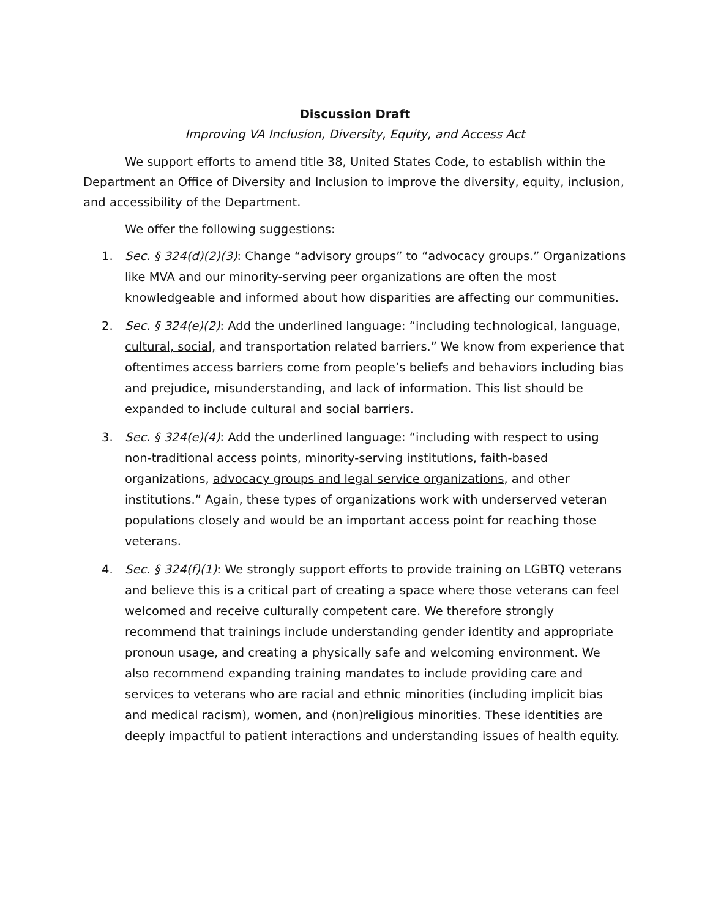Discussion Draft
Improving VA Inclusion, Diversity, Equity, and Access Act
We support efforts to amend title 38, United States Code, to establish within the Department an Office of Diversity and Inclusion to improve the diversity, equity, inclusion, and accessibility of the Department.
We offer the following suggestions:
1. Sec. § 324(d)(2)(3): Change “advisory groups” to “advocacy groups.” Organizations like MVA and our minority-serving peer organizations are often the most knowledgeable and informed about how disparities are affecting our communities.
2. Sec. § 324(e)(2): Add the underlined language: “including technological, language, cultural, social, and transportation related barriers.” We know from experience that oftentimes access barriers come from people’s beliefs and behaviors including bias and prejudice, misunderstanding, and lack of information. This list should be expanded to include cultural and social barriers.
3. Sec. § 324(e)(4): Add the underlined language: “including with respect to using non-traditional access points, minority-serving institutions, faith-based organizations, advocacy groups and legal service organizations, and other institutions.” Again, these types of organizations work with underserved veteran populations closely and would be an important access point for reaching those veterans.
4. Sec. § 324(f)(1): We strongly support efforts to provide training on LGBTQ veterans and believe this is a critical part of creating a space where those veterans can feel welcomed and receive culturally competent care. We therefore strongly recommend that trainings include understanding gender identity and appropriate pronoun usage, and creating a physically safe and welcoming environment. We also recommend expanding training mandates to include providing care and services to veterans who are racial and ethnic minorities (including implicit bias and medical racism), women, and (non)religious minorities. These identities are deeply impactful to patient interactions and understanding issues of health equity.